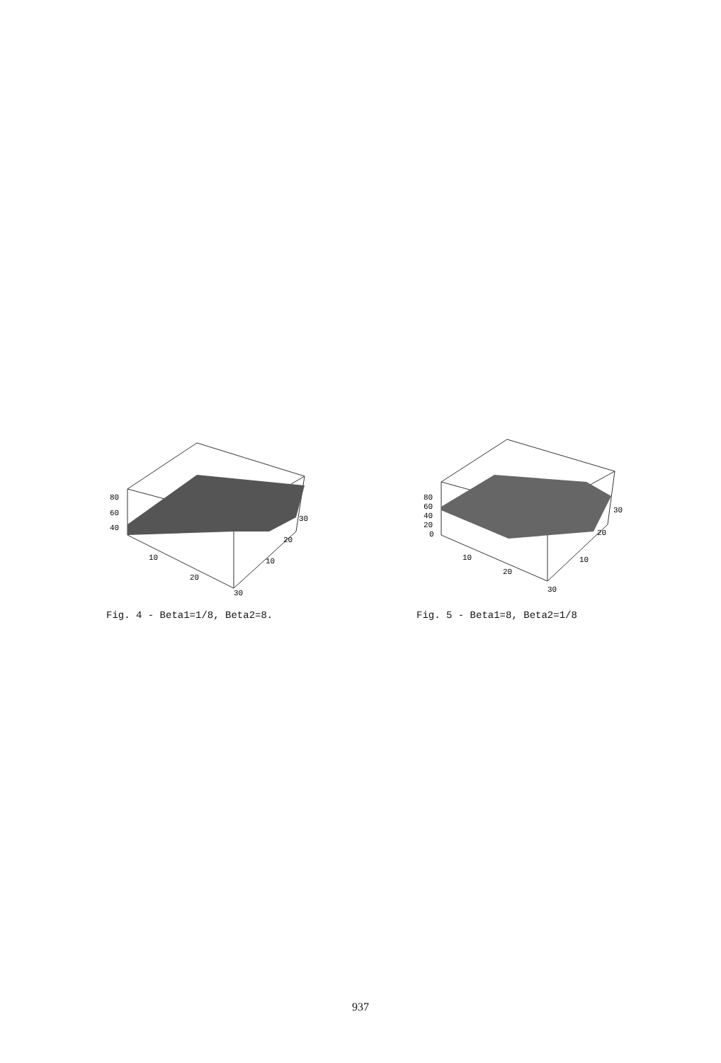80
60
40
10
20
30
10
20
30
Fig. 4 - Beta1=1/8, Beta2=8.
80
60
40
20
0
10
20
30
10
20
30
Fig. 5 - Beta1=8, Beta2=1/8
937